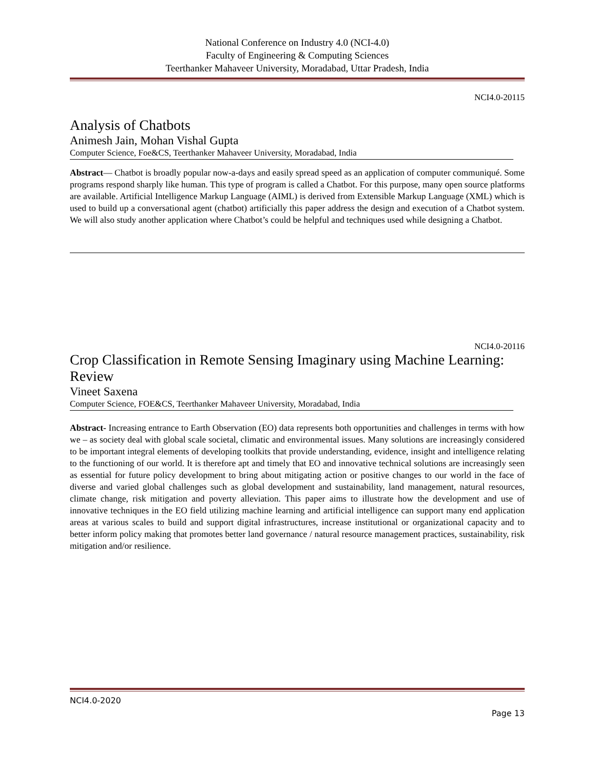National Conference on Industry 4.0 (NCI-4.0)
Faculty of Engineering & Computing Sciences
Teerthanker Mahaveer University, Moradabad, Uttar Pradesh, India
NCI4.0-20115
Analysis of Chatbots
Animesh Jain, Mohan Vishal Gupta
Computer Science, Foe&CS, Teerthanker Mahaveer University, Moradabad, India
Abstract— Chatbot is broadly popular now-a-days and easily spread speed as an application of computer communiqué. Some programs respond sharply like human. This type of program is called a Chatbot. For this purpose, many open source platforms are available. Artificial Intelligence Markup Language (AIML) is derived from Extensible Markup Language (XML) which is used to build up a conversational agent (chatbot) artificially this paper address the design and execution of a Chatbot system. We will also study another application where Chatbot’s could be helpful and techniques used while designing a Chatbot.
NCI4.0-20116
Crop Classification in Remote Sensing Imaginary using Machine Learning: Review
Vineet Saxena
Computer Science, FOE&CS, Teerthanker Mahaveer University, Moradabad, India
Abstract- Increasing entrance to Earth Observation (EO) data represents both opportunities and challenges in terms with how we – as society deal with global scale societal, climatic and environmental issues. Many solutions are increasingly considered to be important integral elements of developing toolkits that provide understanding, evidence, insight and intelligence relating to the functioning of our world. It is therefore apt and timely that EO and innovative technical solutions are increasingly seen as essential for future policy development to bring about mitigating action or positive changes to our world in the face of diverse and varied global challenges such as global development and sustainability, land management, natural resources, climate change, risk mitigation and poverty alleviation. This paper aims to illustrate how the development and use of innovative techniques in the EO field utilizing machine learning and artificial intelligence can support many end application areas at various scales to build and support digital infrastructures, increase institutional or organizational capacity and to better inform policy making that promotes better land governance / natural resource management practices, sustainability, risk mitigation and/or resilience.
NCI4.0-2020
Page 13